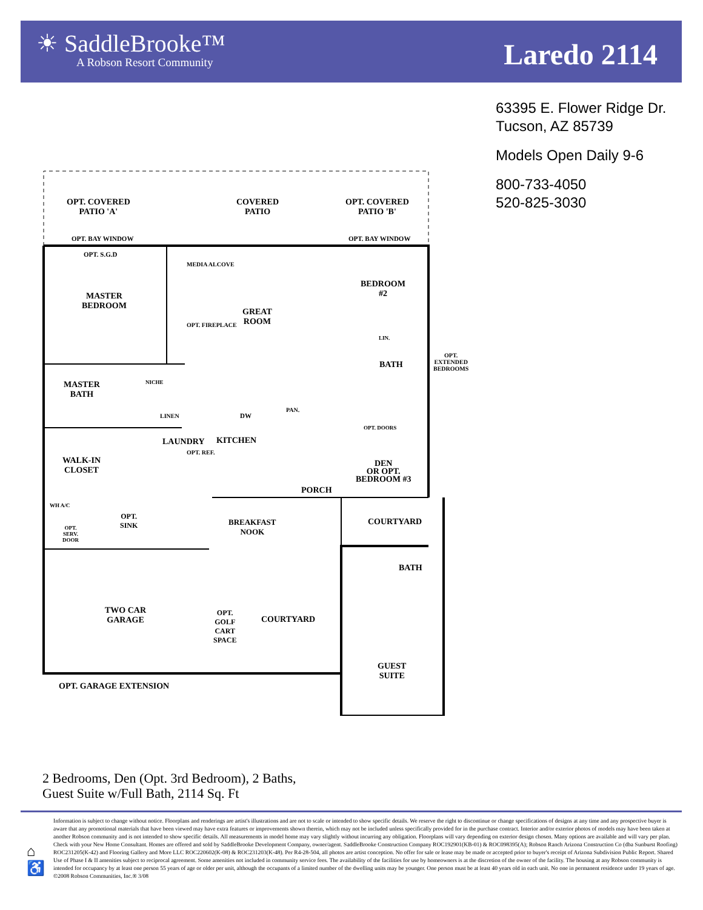☀ SaddleBrooke™
A Robson Resort Community
Laredo 2114
63395 E. Flower Ridge Dr.
Tucson, AZ 85739
Models Open Daily 9-6
800-733-4050
520-825-3030
OPT. COVERED
PATIO 'A'
COVERED
PATIO
OPT. COVERED
PATIO 'B'
OPT. BAY WINDOW OPT. BAY WINDOW
OPT. S.G.D
MEDIA ALCOVE
MASTER
BEDROOM
GREAT
ROOM
OPT. FIREPLACE
BEDROOM
#2
OPT. EXTENDED BEDROOMS
LIN.
BATH
MASTER
BATH
NICHE
LINEN DW
PAN.
KITCHEN
LAUNDRY
OPT. REF.
OPT. DOORS
WALK-IN
CLOSET
DEN
OR OPT.
BEDROOM #3
PORCH
WH A/C
OPT.
SINK
OPT.
SERV.
DOOR
BREAKFAST
NOOK
COURTYARD
BATH
TWO CAR
GARAGE
OPT.
GOLF
CART
SPACE
COURTYARD
GUEST
SUITE
OPT. GARAGE EXTENSION
2 Bedrooms, Den (Opt. 3rd Bedroom), 2 Baths,
Guest Suite w/Full Bath, 2114 Sq. Ft
⌂
♿
Information is subject to change without notice. Floorplans and renderings are artist's illustrations and are not to scale or intended to show specific details. We reserve the right to discontinue or change specifications of designs at any time and any prospective buyer is aware that any promotional materials that have been viewed may have extra features or improvements shown therein, which may not be included unless specifically provided for in the purchase contract. Interior and/or exterior photos of models may have been taken at another Robson community and is not intended to show specific details. All measurements in model home may vary slightly without incurring any obligation. Floorplans will vary depending on exterior design chosen. Many options are available and will vary per plan. Check with your New Home Consultant. Homes are offered and sold by SaddleBrooke Development Company, owner/agent. SaddleBrooke Construction Company ROC192901(KB-01) & ROC098395(A); Robson Ranch Arizona Construction Co (dba Sunburst Roofing) ROC231205(K-42) and Flooring Gallery and More LLC ROC220602(K-08) & ROC231203(K-48). Per R4-28-504, all photos are artist conception. No offer for sale or lease may be made or accepted prior to buyer's receipt of Arizona Subdivision Public Report. Shared Use of Phase I & II amenities subject to reciprocal agreement. Some amenities not included in community service fees. The availability of the facilities for use by homeowners is at the discretion of the owner of the facility. The housing at any Robson community is intended for occupancy by at least one person 55 years of age or older per unit, although the occupants of a limited number of the dwelling units may be younger. One person must be at least 40 years old in each unit. No one in permanent residence under 19 years of age. ©2008 Robson Communities, Inc.® 3/08